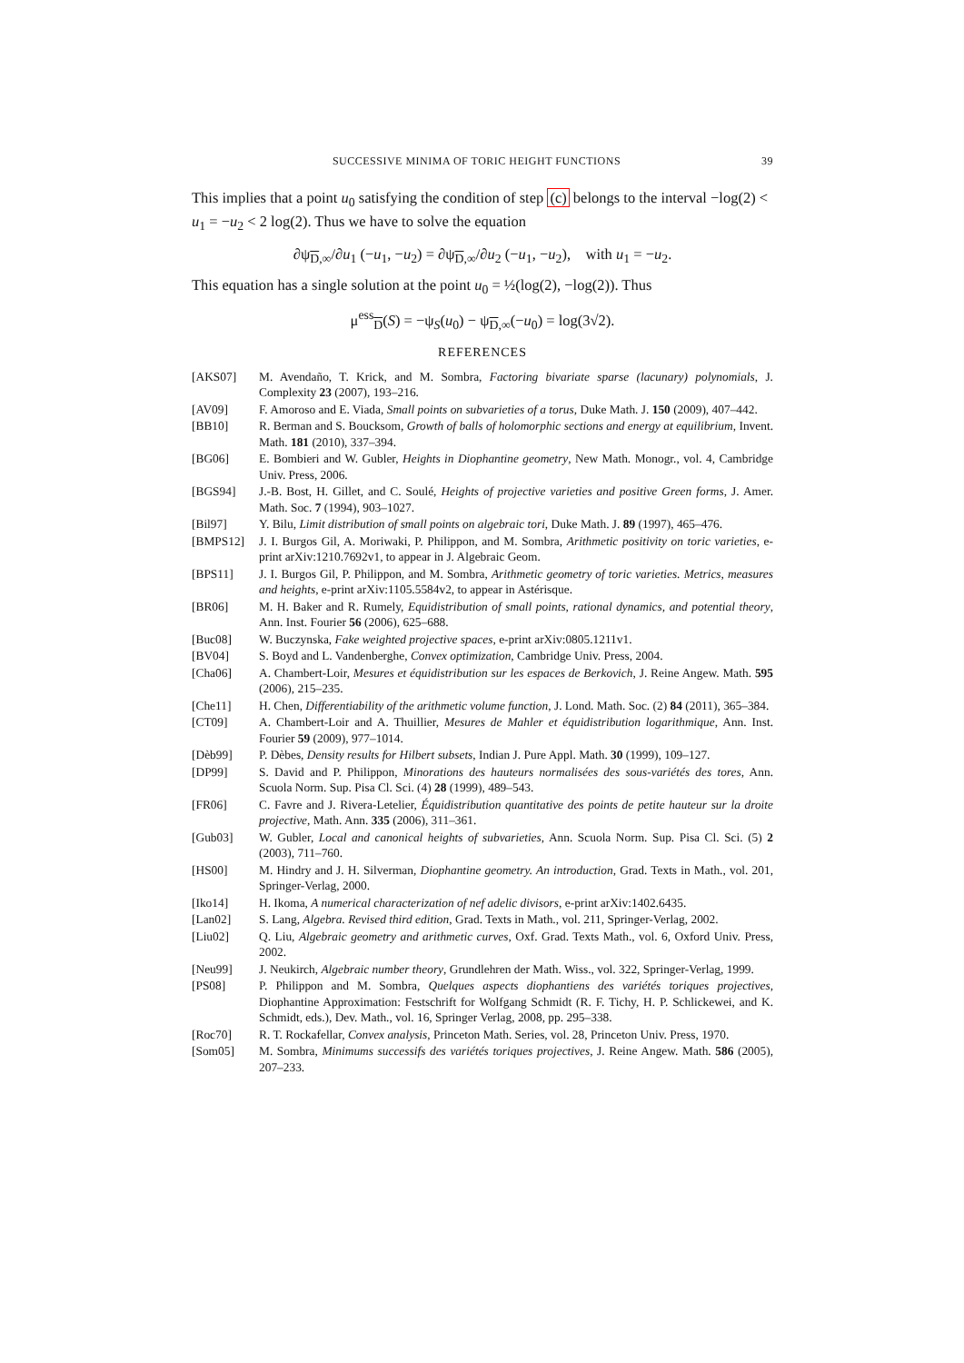SUCCESSIVE MINIMA OF TORIC HEIGHT FUNCTIONS 39
This implies that a point u<sub>0</sub> satisfying the condition of step (c) belongs to the interval −log(2) < u<sub>1</sub> = −u<sub>2</sub> < 2 log(2). Thus we have to solve the equation
∂ψ<sub>D,∞</sub>/∂u<sub>1</sub> (−u<sub>1</sub>, −u<sub>2</sub>) = ∂ψ<sub>D,∞</sub>/∂u<sub>2</sub> (−u<sub>1</sub>, −u<sub>2</sub>), with u<sub>1</sub> = −u<sub>2</sub>.
This equation has a single solution at the point u<sub>0</sub> = ½(log(2), −log(2)). Thus
μ<sup>ess</sup><sub>D</sub>(S) = −ψ<sub>S</sub>(u<sub>0</sub>) − ψ<sub>D,∞</sub>(−u<sub>0</sub>) = log(3√2).
REFERENCES
[AKS07] M. Avendaño, T. Krick, and M. Sombra, Factoring bivariate sparse (lacunary) polynomials, J. Complexity 23 (2007), 193–216.
[AV09] F. Amoroso and E. Viada, Small points on subvarieties of a torus, Duke Math. J. 150 (2009), 407–442.
[BB10] R. Berman and S. Boucksom, Growth of balls of holomorphic sections and energy at equilibrium, Invent. Math. 181 (2010), 337–394.
[BG06] E. Bombieri and W. Gubler, Heights in Diophantine geometry, New Math. Monogr., vol. 4, Cambridge Univ. Press, 2006.
[BGS94] J.-B. Bost, H. Gillet, and C. Soulé, Heights of projective varieties and positive Green forms, J. Amer. Math. Soc. 7 (1994), 903–1027.
[Bil97] Y. Bilu, Limit distribution of small points on algebraic tori, Duke Math. J. 89 (1997), 465–476.
[BMPS12] J. I. Burgos Gil, A. Moriwaki, P. Philippon, and M. Sombra, Arithmetic positivity on toric varieties, e-print arXiv:1210.7692v1, to appear in J. Algebraic Geom.
[BPS11] J. I. Burgos Gil, P. Philippon, and M. Sombra, Arithmetic geometry of toric varieties. Metrics, measures and heights, e-print arXiv:1105.5584v2, to appear in Astérisque.
[BR06] M. H. Baker and R. Rumely, Equidistribution of small points, rational dynamics, and potential theory, Ann. Inst. Fourier 56 (2006), 625–688.
[Buc08] W. Buczynska, Fake weighted projective spaces, e-print arXiv:0805.1211v1.
[BV04] S. Boyd and L. Vandenberghe, Convex optimization, Cambridge Univ. Press, 2004.
[Cha06] A. Chambert-Loir, Mesures et équidistribution sur les espaces de Berkovich, J. Reine Angew. Math. 595 (2006), 215–235.
[Che11] H. Chen, Differentiability of the arithmetic volume function, J. Lond. Math. Soc. (2) 84 (2011), 365–384.
[CT09] A. Chambert-Loir and A. Thuillier, Mesures de Mahler et équidistribution logarithmique, Ann. Inst. Fourier 59 (2009), 977–1014.
[Dèb99] P. Dèbes, Density results for Hilbert subsets, Indian J. Pure Appl. Math. 30 (1999), 109–127.
[DP99] S. David and P. Philippon, Minorations des hauteurs normalisées des sous-variétés des tores, Ann. Scuola Norm. Sup. Pisa Cl. Sci. (4) 28 (1999), 489–543.
[FR06] C. Favre and J. Rivera-Letelier, Équidistribution quantitative des points de petite hauteur sur la droite projective, Math. Ann. 335 (2006), 311–361.
[Gub03] W. Gubler, Local and canonical heights of subvarieties, Ann. Scuola Norm. Sup. Pisa Cl. Sci. (5) 2 (2003), 711–760.
[HS00] M. Hindry and J. H. Silverman, Diophantine geometry. An introduction, Grad. Texts in Math., vol. 201, Springer-Verlag, 2000.
[Iko14] H. Ikoma, A numerical characterization of nef adelic divisors, e-print arXiv:1402.6435.
[Lan02] S. Lang, Algebra. Revised third edition, Grad. Texts in Math., vol. 211, Springer-Verlag, 2002.
[Liu02] Q. Liu, Algebraic geometry and arithmetic curves, Oxf. Grad. Texts Math., vol. 6, Oxford Univ. Press, 2002.
[Neu99] J. Neukirch, Algebraic number theory, Grundlehren der Math. Wiss., vol. 322, Springer-Verlag, 1999.
[PS08] P. Philippon and M. Sombra, Quelques aspects diophantiens des variétés toriques projectives, Diophantine Approximation: Festschrift for Wolfgang Schmidt (R. F. Tichy, H. P. Schlickewei, and K. Schmidt, eds.), Dev. Math., vol. 16, Springer Verlag, 2008, pp. 295–338.
[Roc70] R. T. Rockafellar, Convex analysis, Princeton Math. Series, vol. 28, Princeton Univ. Press, 1970.
[Som05] M. Sombra, Minimums successifs des variétés toriques projectives, J. Reine Angew. Math. 586 (2005), 207–233.